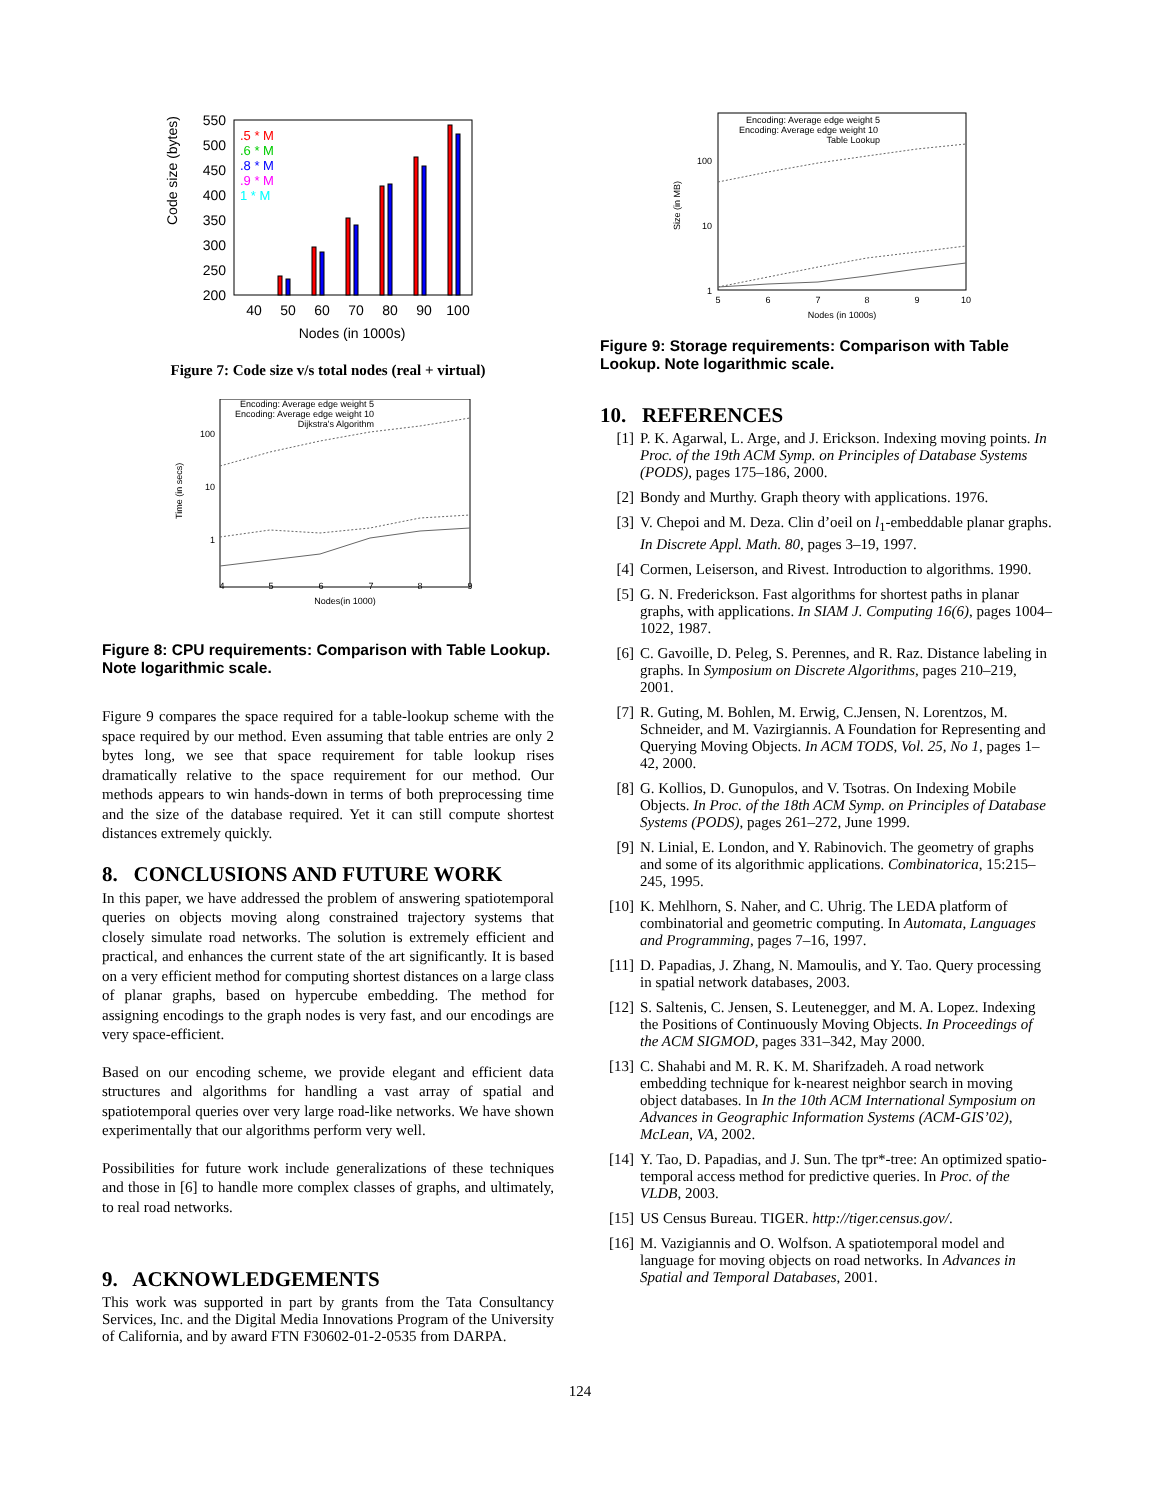Code size (bytes)
550
500
450
400
350
300
250
200
40
50
60
70
80
90
100
Nodes (in 1000s)
.5 * M
.6 * M
.8 * M
.9 * M
1 * M
Figure 7: Code size v/s total nodes (real + virtual)
Encoding: Average edge weight 5
Encoding: Average edge weight 10
Dijkstra's Algorithm
100
10
1
Time (in secs)
4
5
6
7
8
9
Nodes(in 1000)
Figure 8: CPU requirements: Comparison with Table Lookup. Note logarithmic scale.
Figure 9 compares the space required for a table-lookup scheme with the space required by our method. Even assuming that table entries are only 2 bytes long, we see that space requirement for table lookup rises dramatically relative to the space requirement for our method. Our methods appears to win hands-down in terms of both preprocessing time and the size of the database required. Yet it can still compute shortest distances extremely quickly.
8. CONCLUSIONS AND FUTURE WORK
In this paper, we have addressed the problem of answering spatiotemporal queries on objects moving along constrained trajectory systems that closely simulate road networks. The solution is extremely efficient and practical, and enhances the current state of the art significantly. It is based on a very efficient method for computing shortest distances on a large class of planar graphs, based on hypercube embedding. The method for assigning encodings to the graph nodes is very fast, and our encodings are very space-efficient.
Based on our encoding scheme, we provide elegant and efficient data structures and algorithms for handling a vast array of spatial and spatiotemporal queries over very large road-like networks. We have shown experimentally that our algorithms perform very well.
Possibilities for future work include generalizations of these techniques and those in [6] to handle more complex classes of graphs, and ultimately, to real road networks.
9. ACKNOWLEDGEMENTS
This work was supported in part by grants from the Tata Consultancy Services, Inc. and the Digital Media Innovations Program of the University of California, and by award FTN F30602-01-2-0535 from DARPA.
Encoding: Average edge weight 5
Encoding: Average edge weight 10
Table Lookup
100
10
1
Size (in MB)
5
6
7
8
9
10
Nodes (in 1000s)
Figure 9: Storage requirements: Comparison with Table Lookup. Note logarithmic scale.
10. REFERENCES
[1] P. K. Agarwal, L. Arge, and J. Erickson. Indexing moving points. In Proc. of the 19th ACM Symp. on Principles of Database Systems (PODS), pages 175–186, 2000.
[2] Bondy and Murthy. Graph theory with applications. 1976.
[3] V. Chepoi and M. Deza. Clin d’oeil on l<sub>1</sub>-embeddable planar graphs. In Discrete Appl. Math. 80, pages 3–19, 1997.
[4] Cormen, Leiserson, and Rivest. Introduction to algorithms. 1990.
[5] G. N. Frederickson. Fast algorithms for shortest paths in planar graphs, with applications. In SIAM J. Computing 16(6), pages 1004–1022, 1987.
[6] C. Gavoille, D. Peleg, S. Perennes, and R. Raz. Distance labeling in graphs. In Symposium on Discrete Algorithms, pages 210–219, 2001.
[7] R. Guting, M. Bohlen, M. Erwig, C.Jensen, N. Lorentzos, M. Schneider, and M. Vazirgiannis. A Foundation for Representing and Querying Moving Objects. In ACM TODS, Vol. 25, No 1, pages 1–42, 2000.
[8] G. Kollios, D. Gunopulos, and V. Tsotras. On Indexing Mobile Objects. In Proc. of the 18th ACM Symp. on Principles of Database Systems (PODS), pages 261–272, June 1999.
[9] N. Linial, E. London, and Y. Rabinovich. The geometry of graphs and some of its algorithmic applications. Combinatorica, 15:215–245, 1995.
[10] K. Mehlhorn, S. Naher, and C. Uhrig. The LEDA platform of combinatorial and geometric computing. In Automata, Languages and Programming, pages 7–16, 1997.
[11] D. Papadias, J. Zhang, N. Mamoulis, and Y. Tao. Query processing in spatial network databases, 2003.
[12] S. Saltenis, C. Jensen, S. Leutenegger, and M. A. Lopez. Indexing the Positions of Continuously Moving Objects. In Proceedings of the ACM SIGMOD, pages 331–342, May 2000.
[13] C. Shahabi and M. R. K. M. Sharifzadeh. A road network embedding technique for k-nearest neighbor search in moving object databases. In In the 10th ACM International Symposium on Advances in Geographic Information Systems (ACM-GIS’02), McLean, VA, 2002.
[14] Y. Tao, D. Papadias, and J. Sun. The tpr*-tree: An optimized spatio-temporal access method for predictive queries. In Proc. of the VLDB, 2003.
[15] US Census Bureau. TIGER. http://tiger.census.gov/.
[16] M. Vazigiannis and O. Wolfson. A spatiotemporal model and language for moving objects on road networks. In Advances in Spatial and Temporal Databases, 2001.
124